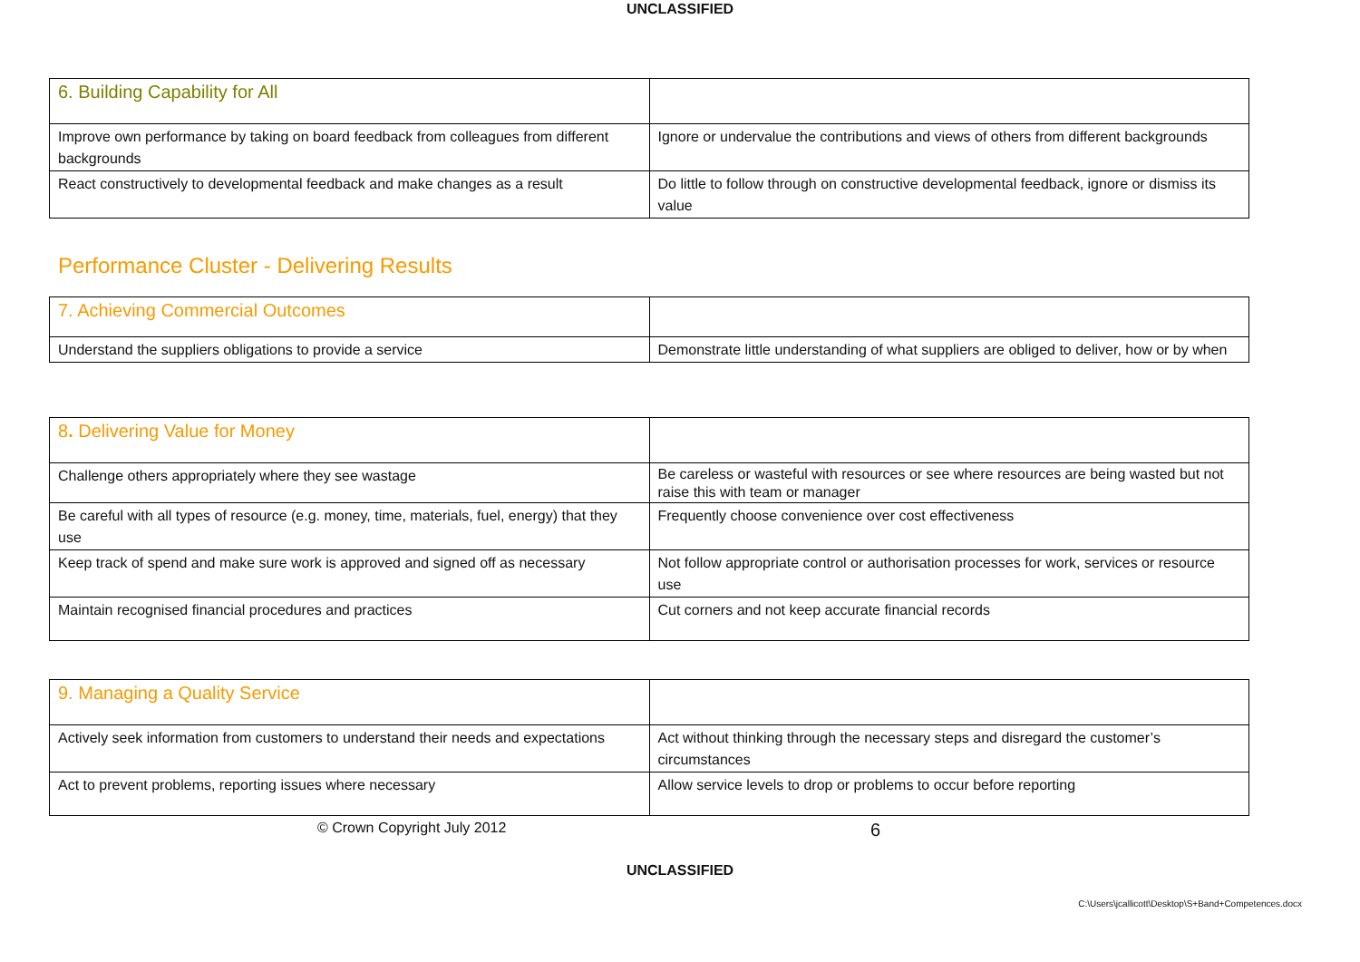UNCLASSIFIED
| 6. Building Capability for All | |
| Improve own performance by taking on board feedback from colleagues from different backgrounds | Ignore or undervalue the contributions and views of others from different backgrounds |
| React constructively to developmental feedback and make changes as a result | Do little to follow through on constructive developmental feedback, ignore or dismiss its value |
Performance Cluster - Delivering Results
| 7. Achieving Commercial Outcomes | |
| Understand the suppliers obligations to provide a service | Demonstrate little understanding of what suppliers are obliged to deliver, how or by when |
| 8 . Delivering Value for Money | |
| Challenge others appropriately where they see wastage | Be careless or wasteful with resources or see where resources are being wasted but not raise this with team or manager |
| Be careful with all types of resource (e.g. money, time, materials, fuel, energy) that they use | Frequently choose convenience over cost effectiveness |
| Keep track of spend and make sure work is approved and signed off as necessary | Not follow appropriate control or authorisation processes for work, services or resource use |
| Maintain recognised financial procedures and practices | Cut corners and not keep accurate financial records |
| 9. Managing a Quality Service | |
| Actively seek information from customers to understand their needs and expectations | Act without thinking through the necessary steps and disregard the customer’s circumstances |
| Act to prevent problems, reporting issues where necessary | Allow service levels to drop or problems to occur before reporting |
© Crown Copyright July 2012 6
UNCLASSIFIED
C:\Users\jcallicott\Desktop\S+Band+Competences.docx